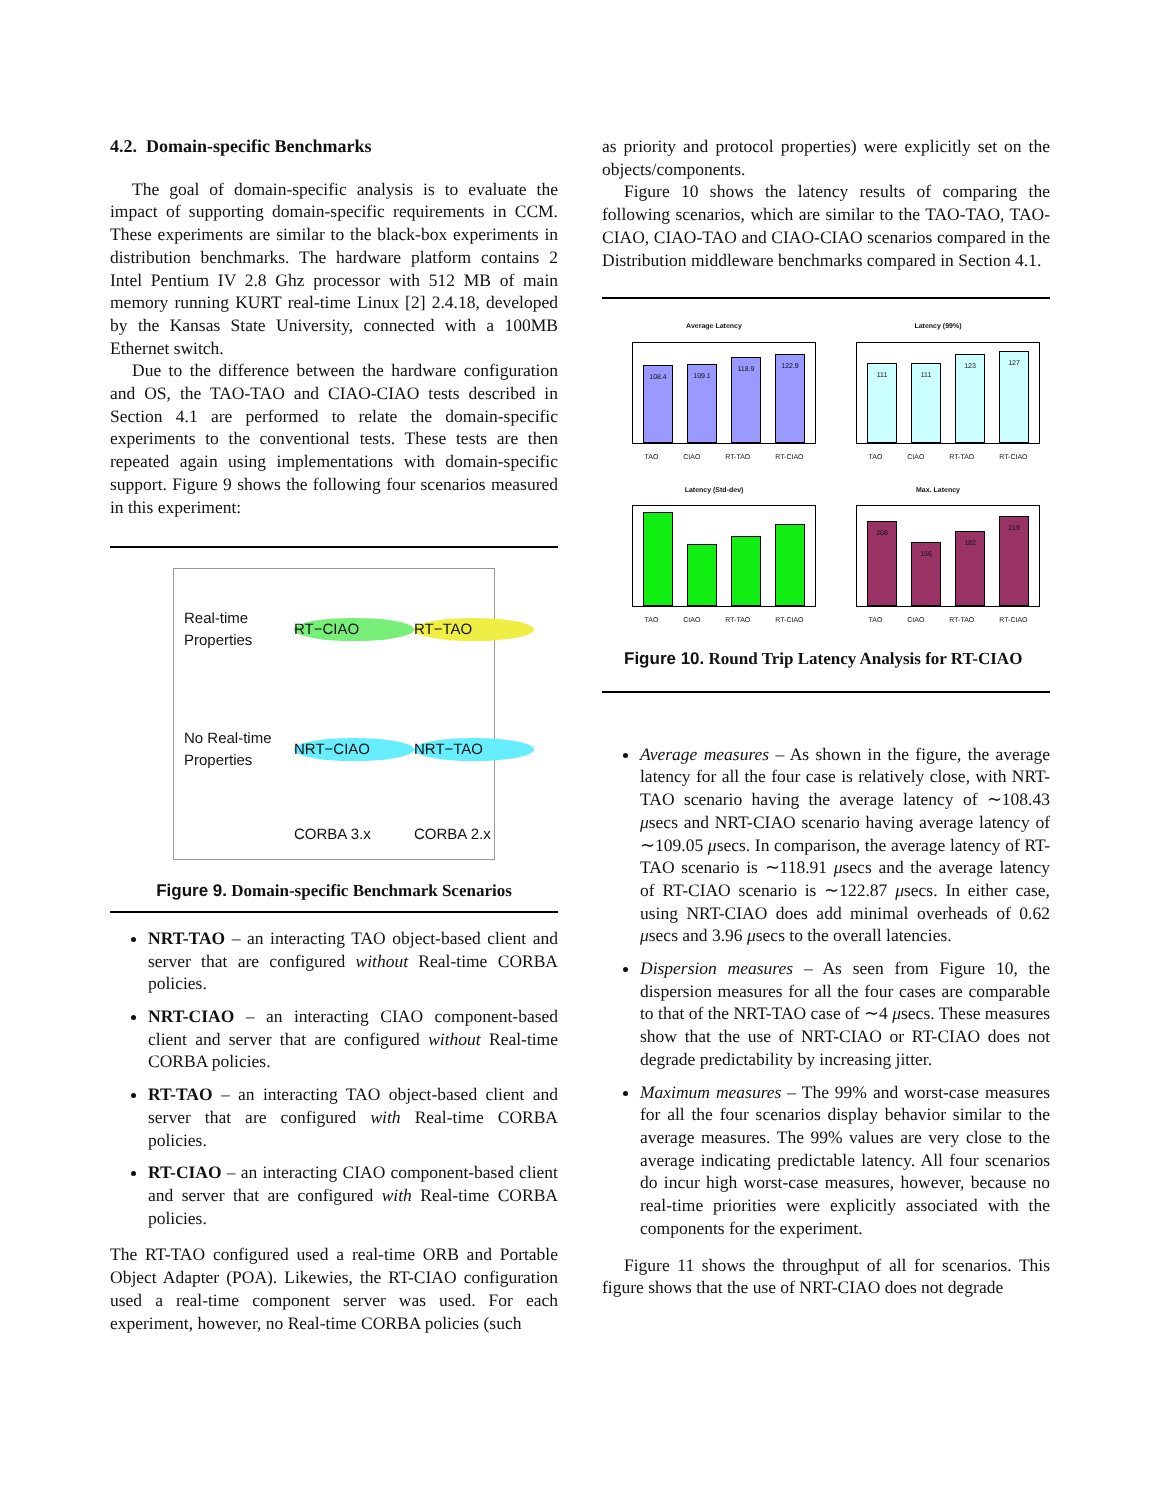4.2. Domain-specific Benchmarks
The goal of domain-specific analysis is to evaluate the impact of supporting domain-specific requirements in CCM. These experiments are similar to the black-box experiments in distribution benchmarks. The hardware platform contains 2 Intel Pentium IV 2.8 Ghz processor with 512 MB of main memory running KURT real-time Linux [2] 2.4.18, developed by the Kansas State University, connected with a 100MB Ethernet switch.
Due to the difference between the hardware configuration and OS, the TAO-TAO and CIAO-CIAO tests described in Section 4.1 are performed to relate the domain-specific experiments to the conventional tests. These tests are then repeated again using implementations with domain-specific support. Figure 9 shows the following four scenarios measured in this experiment:
Real-time Properties
RT−CIAO
RT−TAO
No Real-time Properties
NRT−CIAO
NRT−TAO
CORBA 3.x
CORBA 2.x
Figure 9. Domain-specific Benchmark Scenarios
NRT-TAO – an interacting TAO object-based client and server that are configured without Real-time CORBA policies.
NRT-CIAO – an interacting CIAO component-based client and server that are configured without Real-time CORBA policies.
RT-TAO – an interacting TAO object-based client and server that are configured with Real-time CORBA policies.
RT-CIAO – an interacting CIAO component-based client and server that are configured with Real-time CORBA policies.
The RT-TAO configured used a real-time ORB and Portable Object Adapter (POA). Likewies, the RT-CIAO configuration used a real-time component server was used. For each experiment, however, no Real-time CORBA policies (such
as priority and protocol properties) were explicitly set on the objects/components.
Figure 10 shows the latency results of comparing the following scenarios, which are similar to the TAO-TAO, TAO-CIAO, CIAO-TAO and CIAO-CIAO scenarios compared in the Distribution middleware benchmarks compared in Section 4.1.
Average Latency
108.4
109.1
118.9
122.9
TAO CIAO RT-TAO RT-CIAO
Latency (99%)
111
111
123
127
TAO CIAO RT-TAO RT-CIAO
Latency (Std-dev)
TAO CIAO RT-TAO RT-CIAO
Max. Latency
208
156
182
219
TAO CIAO RT-TAO RT-CIAO
Figure 10. Round Trip Latency Analysis for RT-CIAO
Average measures – As shown in the figure, the average latency for all the four case is relatively close, with NRT-TAO scenario having the average latency of ∼108.43 μsecs and NRT-CIAO scenario having average latency of ∼109.05 μsecs. In comparison, the average latency of RT-TAO scenario is ∼118.91 μsecs and the average latency of RT-CIAO scenario is ∼122.87 μsecs. In either case, using NRT-CIAO does add minimal overheads of 0.62 μsecs and 3.96 μsecs to the overall latencies.
Dispersion measures – As seen from Figure 10, the dispersion measures for all the four cases are comparable to that of the NRT-TAO case of ∼4 μsecs. These measures show that the use of NRT-CIAO or RT-CIAO does not degrade predictability by increasing jitter.
Maximum measures – The 99% and worst-case measures for all the four scenarios display behavior similar to the average measures. The 99% values are very close to the average indicating predictable latency. All four scenarios do incur high worst-case measures, however, because no real-time priorities were explicitly associated with the components for the experiment.
Figure 11 shows the throughput of all for scenarios. This figure shows that the use of NRT-CIAO does not degrade